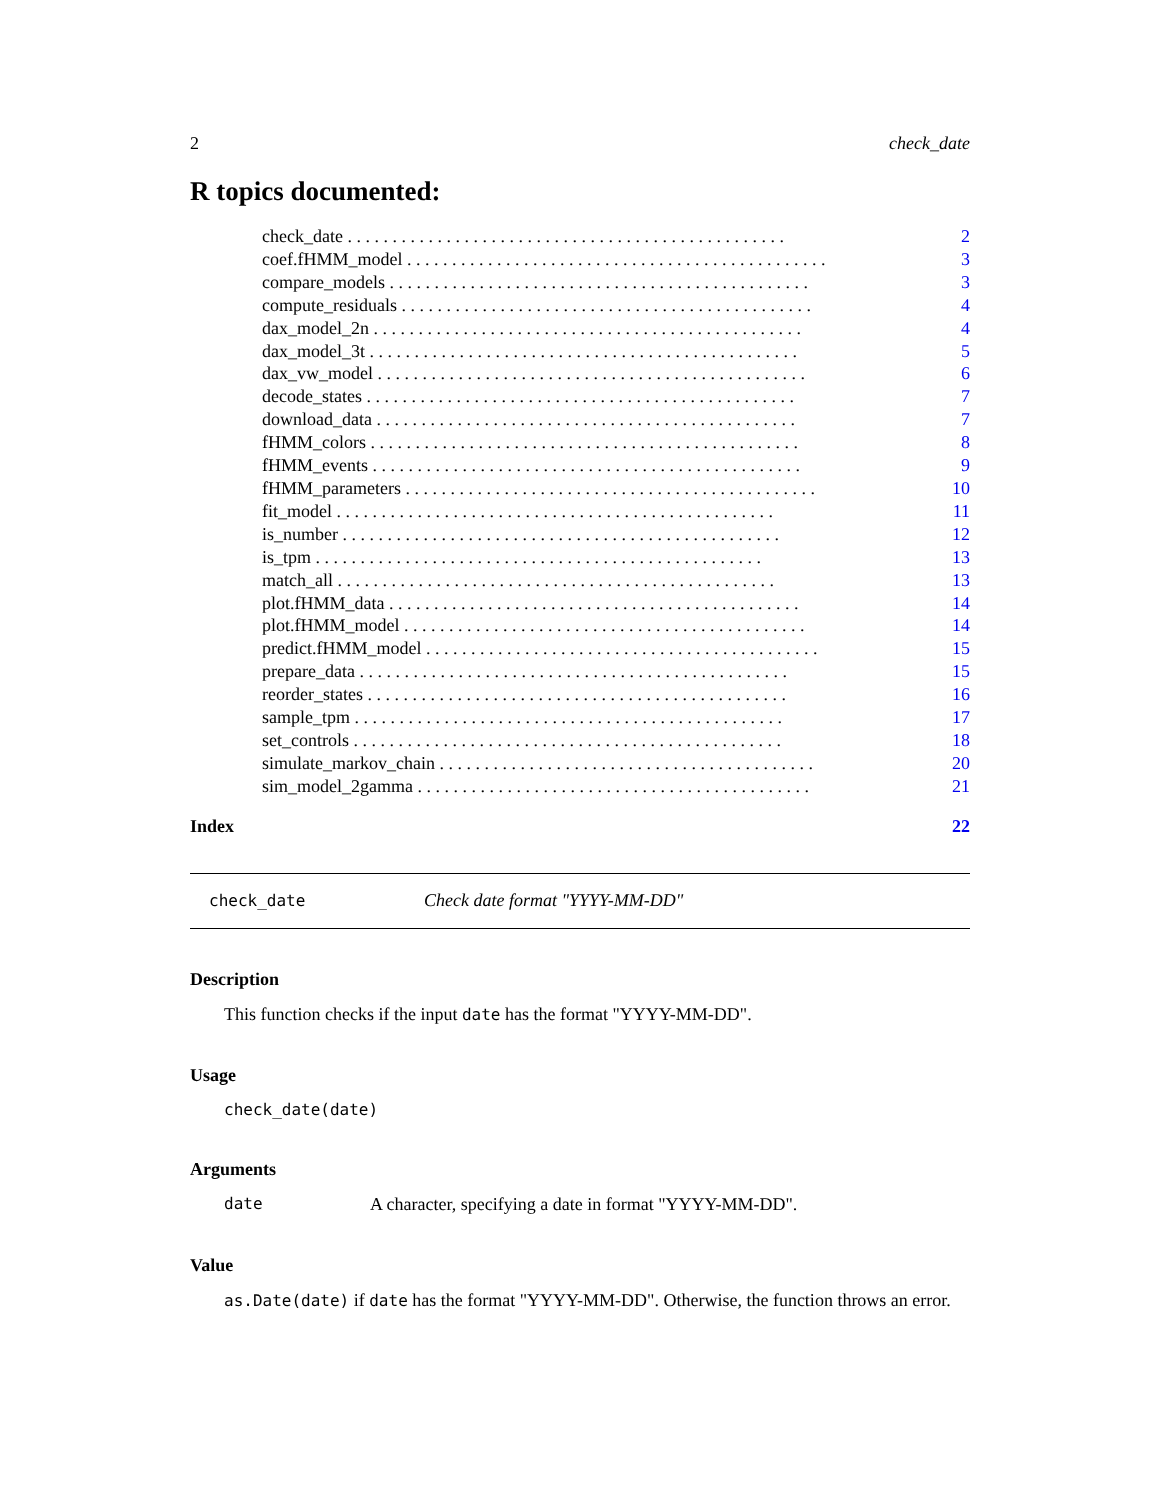2 check_date
R topics documented:
| check_date . . . . . . . . . . . . . . . . . . . . . . . . . . . . . . . . . . . . . . . . . . . . . . . . . | 2 |
| coef.fHMM_model . . . . . . . . . . . . . . . . . . . . . . . . . . . . . . . . . . . . . . . . . . . . . . . | 3 |
| compare_models . . . . . . . . . . . . . . . . . . . . . . . . . . . . . . . . . . . . . . . . . . . . . . . | 3 |
| compute_residuals . . . . . . . . . . . . . . . . . . . . . . . . . . . . . . . . . . . . . . . . . . . . . . | 4 |
| dax_model_2n . . . . . . . . . . . . . . . . . . . . . . . . . . . . . . . . . . . . . . . . . . . . . . . . | 4 |
| dax_model_3t . . . . . . . . . . . . . . . . . . . . . . . . . . . . . . . . . . . . . . . . . . . . . . . . | 5 |
| dax_vw_model . . . . . . . . . . . . . . . . . . . . . . . . . . . . . . . . . . . . . . . . . . . . . . . . | 6 |
| decode_states . . . . . . . . . . . . . . . . . . . . . . . . . . . . . . . . . . . . . . . . . . . . . . . . | 7 |
| download_data . . . . . . . . . . . . . . . . . . . . . . . . . . . . . . . . . . . . . . . . . . . . . . . | 7 |
| fHMM_colors . . . . . . . . . . . . . . . . . . . . . . . . . . . . . . . . . . . . . . . . . . . . . . . . | 8 |
| fHMM_events . . . . . . . . . . . . . . . . . . . . . . . . . . . . . . . . . . . . . . . . . . . . . . . . | 9 |
| fHMM_parameters . . . . . . . . . . . . . . . . . . . . . . . . . . . . . . . . . . . . . . . . . . . . . . | 10 |
| fit_model . . . . . . . . . . . . . . . . . . . . . . . . . . . . . . . . . . . . . . . . . . . . . . . . . | 11 |
| is_number . . . . . . . . . . . . . . . . . . . . . . . . . . . . . . . . . . . . . . . . . . . . . . . . . | 12 |
| is_tpm . . . . . . . . . . . . . . . . . . . . . . . . . . . . . . . . . . . . . . . . . . . . . . . . . . | 13 |
| match_all . . . . . . . . . . . . . . . . . . . . . . . . . . . . . . . . . . . . . . . . . . . . . . . . . | 13 |
| plot.fHMM_data . . . . . . . . . . . . . . . . . . . . . . . . . . . . . . . . . . . . . . . . . . . . . . | 14 |
| plot.fHMM_model . . . . . . . . . . . . . . . . . . . . . . . . . . . . . . . . . . . . . . . . . . . . . | 14 |
| predict.fHMM_model . . . . . . . . . . . . . . . . . . . . . . . . . . . . . . . . . . . . . . . . . . . . | 15 |
| prepare_data . . . . . . . . . . . . . . . . . . . . . . . . . . . . . . . . . . . . . . . . . . . . . . . . | 15 |
| reorder_states . . . . . . . . . . . . . . . . . . . . . . . . . . . . . . . . . . . . . . . . . . . . . . . | 16 |
| sample_tpm . . . . . . . . . . . . . . . . . . . . . . . . . . . . . . . . . . . . . . . . . . . . . . . . | 17 |
| set_controls . . . . . . . . . . . . . . . . . . . . . . . . . . . . . . . . . . . . . . . . . . . . . . . . | 18 |
| simulate_markov_chain . . . . . . . . . . . . . . . . . . . . . . . . . . . . . . . . . . . . . . . . . . | 20 |
| sim_model_2gamma . . . . . . . . . . . . . . . . . . . . . . . . . . . . . . . . . . . . . . . . . . . . | 21 |
Index 22
check_date Check date format "YYYY-MM-DD"
Description
This function checks if the input date has the format "YYYY-MM-DD".
Usage
check_date(date)
Arguments
date A character, specifying a date in format "YYYY-MM-DD".
Value
as.Date(date) if date has the format "YYYY-MM-DD". Otherwise, the function throws an error.